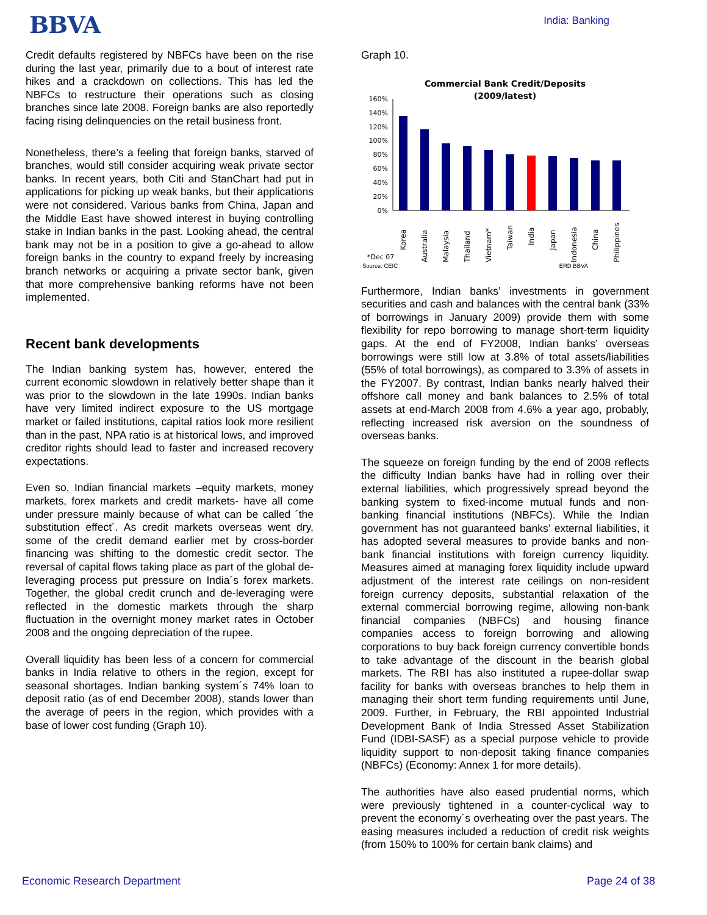BBVA
India: Banking
Credit defaults registered by NBFCs have been on the rise during the last year, primarily due to a bout of interest rate hikes and a crackdown on collections. This has led the NBFCs to restructure their operations such as closing branches since late 2008. Foreign banks are also reportedly facing rising delinquencies on the retail business front.
Nonetheless, there’s a feeling that foreign banks, starved of branches, would still consider acquiring weak private sector banks. In recent years, both Citi and StanChart had put in applications for picking up weak banks, but their applications were not considered. Various banks from China, Japan and the Middle East have showed interest in buying controlling stake in Indian banks in the past. Looking ahead, the central bank may not be in a position to give a go-ahead to allow foreign banks in the country to expand freely by increasing branch networks or acquiring a private sector bank, given that more comprehensive banking reforms have not been implemented.
Recent bank developments
The Indian banking system has, however, entered the current economic slowdown in relatively better shape than it was prior to the slowdown in the late 1990s. Indian banks have very limited indirect exposure to the US mortgage market or failed institutions, capital ratios look more resilient than in the past, NPA ratio is at historical lows, and improved creditor rights should lead to faster and increased recovery expectations.
Even so, Indian financial markets –equity markets, money markets, forex markets and credit markets- have all come under pressure mainly because of what can be called ´the substitution effect´. As credit markets overseas went dry, some of the credit demand earlier met by cross-border financing was shifting to the domestic credit sector. The reversal of capital flows taking place as part of the global de-leveraging process put pressure on India´s forex markets. Together, the global credit crunch and de-leveraging were reflected in the domestic markets through the sharp fluctuation in the overnight money market rates in October 2008 and the ongoing depreciation of the rupee.
Overall liquidity has been less of a concern for commercial banks in India relative to others in the region, except for seasonal shortages. Indian banking system´s 74% loan to deposit ratio (as of end December 2008), stands lower than the average of peers in the region, which provides with a base of lower cost funding (Graph 10).
Graph 10.
Commercial Bank Credit/Deposits
(2009/latest)
160%
140%
120%
100%
80%
60%
40%
20%
0%
Korea
Australia
Malaysia
Thailand
Vietnam*
Taiwan
India
Japan
Indonesia
China
Philippines
*Dec 07
Source: CEIC ERD BBVA
Furthermore, Indian banks’ investments in government securities and cash and balances with the central bank (33% of borrowings in January 2009) provide them with some flexibility for repo borrowing to manage short-term liquidity gaps. At the end of FY2008, Indian banks’ overseas borrowings were still low at 3.8% of total assets/liabilities (55% of total borrowings), as compared to 3.3% of assets in the FY2007. By contrast, Indian banks nearly halved their offshore call money and bank balances to 2.5% of total assets at end-March 2008 from 4.6% a year ago, probably, reflecting increased risk aversion on the soundness of overseas banks.
The squeeze on foreign funding by the end of 2008 reflects the difficulty Indian banks have had in rolling over their external liabilities, which progressively spread beyond the banking system to fixed-income mutual funds and non-banking financial institutions (NBFCs). While the Indian government has not guaranteed banks’ external liabilities, it has adopted several measures to provide banks and non-bank financial institutions with foreign currency liquidity. Measures aimed at managing forex liquidity include upward adjustment of the interest rate ceilings on non-resident foreign currency deposits, substantial relaxation of the external commercial borrowing regime, allowing non-bank financial companies (NBFCs) and housing finance companies access to foreign borrowing and allowing corporations to buy back foreign currency convertible bonds to take advantage of the discount in the bearish global markets. The RBI has also instituted a rupee-dollar swap facility for banks with overseas branches to help them in managing their short term funding requirements until June, 2009. Further, in February, the RBI appointed Industrial Development Bank of India Stressed Asset Stabilization Fund (IDBI-SASF) as a special purpose vehicle to provide liquidity support to non-deposit taking finance companies (NBFCs) (Economy: Annex 1 for more details).
The authorities have also eased prudential norms, which were previously tightened in a counter-cyclical way to prevent the economy´s overheating over the past years. The easing measures included a reduction of credit risk weights (from 150% to 100% for certain bank claims) and
Economic Research Department Page 24 of 38